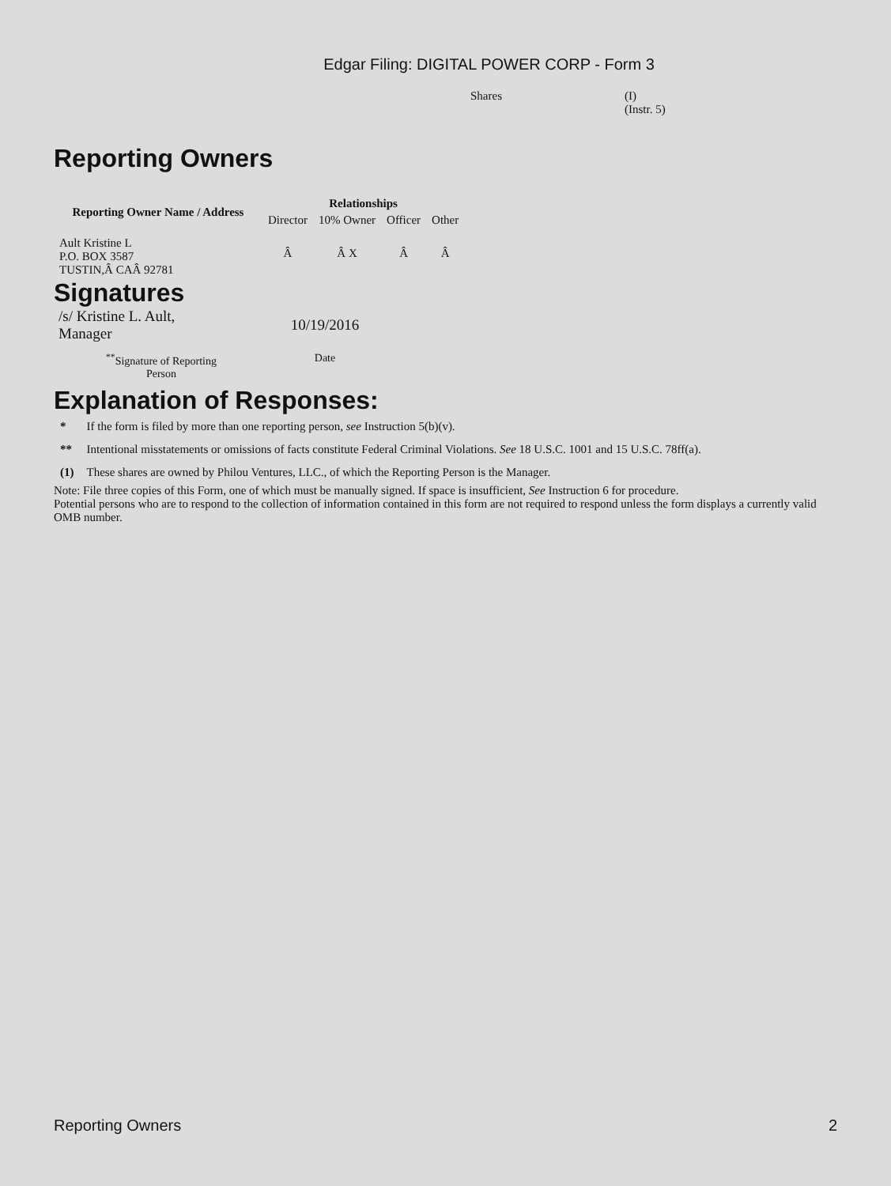Edgar Filing: DIGITAL POWER CORP - Form 3
| Shares | (I) (Instr. 5) |
Reporting Owners
| Reporting Owner Name / Address | Relationships | | | |
| --- | --- | --- | --- | --- |
| | Director | 10% Owner | Officer | Other |
| Ault Kristine L P.O. BOX 3587 TUSTIN,Â CAÂ 92781 | Â | Â X | Â | Â |
Signatures
| /s/ Kristine L. Ault, Manager | 10/19/2016 |
| <sup>**</sup> Signature of Reporting Person | Date |
Explanation of Responses:
| * | If the form is filed by more than one reporting person, see Instruction 5(b)(v). |
| ** | Intentional misstatements or omissions of facts constitute Federal Criminal Violations. See 18 U.S.C. 1001 and 15 U.S.C. 78ff(a). |
| (1) | These shares are owned by Philou Ventures, LLC., of which the Reporting Person is the Manager. |
Note: File three copies of this Form, one of which must be manually signed. If space is insufficient, See Instruction 6 for procedure.
Potential persons who are to respond to the collection of information contained in this form are not required to respond unless the form displays a currently valid OMB number.
Reporting Owners 2